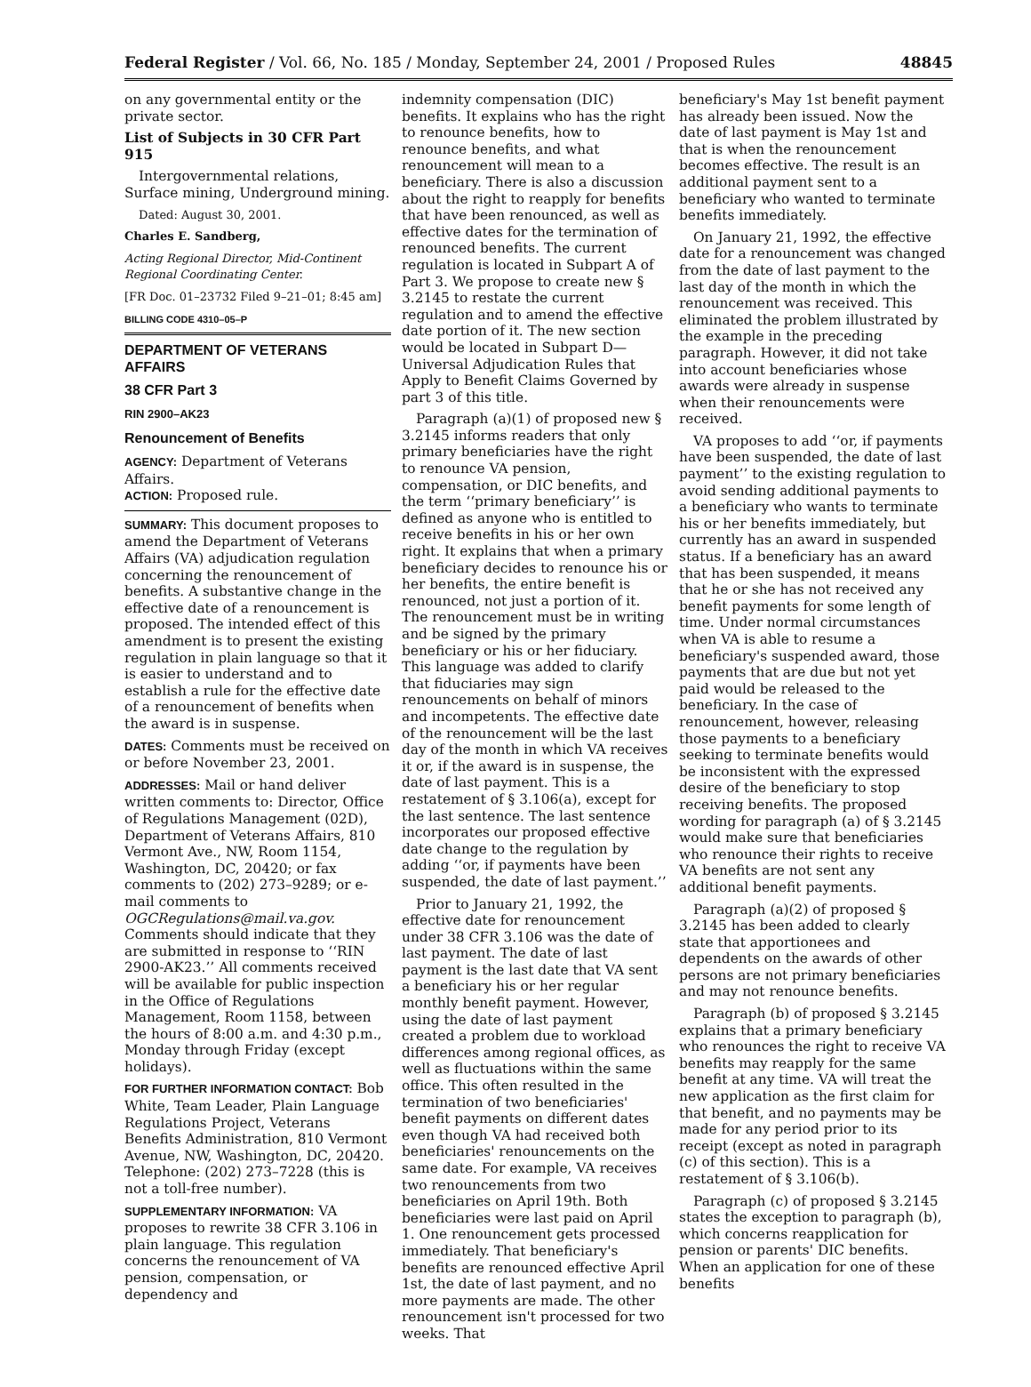Federal Register / Vol. 66, No. 185 / Monday, September 24, 2001 / Proposed Rules 48845
on any governmental entity or the private sector.
List of Subjects in 30 CFR Part 915
Intergovernmental relations, Surface mining, Underground mining.
Dated: August 30, 2001.
Charles E. Sandberg,
Acting Regional Director, Mid-Continent Regional Coordinating Center.
[FR Doc. 01–23732 Filed 9–21–01; 8:45 am]
BILLING CODE 4310–05–P
DEPARTMENT OF VETERANS AFFAIRS
38 CFR Part 3
RIN 2900–AK23
Renouncement of Benefits
AGENCY: Department of Veterans Affairs.
ACTION: Proposed rule.
SUMMARY: This document proposes to amend the Department of Veterans Affairs (VA) adjudication regulation concerning the renouncement of benefits. A substantive change in the effective date of a renouncement is proposed. The intended effect of this amendment is to present the existing regulation in plain language so that it is easier to understand and to establish a rule for the effective date of a renouncement of benefits when the award is in suspense.
DATES: Comments must be received on or before November 23, 2001.
ADDRESSES: Mail or hand deliver written comments to: Director, Office of Regulations Management (02D), Department of Veterans Affairs, 810 Vermont Ave., NW, Room 1154, Washington, DC, 20420; or fax comments to (202) 273–9289; or e-mail comments to OGCRegulations@mail.va.gov. Comments should indicate that they are submitted in response to ‘‘RIN 2900-AK23.’’ All comments received will be available for public inspection in the Office of Regulations Management, Room 1158, between the hours of 8:00 a.m. and 4:30 p.m., Monday through Friday (except holidays).
FOR FURTHER INFORMATION CONTACT: Bob White, Team Leader, Plain Language Regulations Project, Veterans Benefits Administration, 810 Vermont Avenue, NW, Washington, DC, 20420. Telephone: (202) 273–7228 (this is not a toll-free number).
SUPPLEMENTARY INFORMATION: VA proposes to rewrite 38 CFR 3.106 in plain language. This regulation concerns the renouncement of VA pension, compensation, or dependency and
indemnity compensation (DIC) benefits. It explains who has the right to renounce benefits, how to renounce benefits, and what renouncement will mean to a beneficiary. There is also a discussion about the right to reapply for benefits that have been renounced, as well as effective dates for the termination of renounced benefits. The current regulation is located in Subpart A of Part 3. We propose to create new § 3.2145 to restate the current regulation and to amend the effective date portion of it. The new section would be located in Subpart D—Universal Adjudication Rules that Apply to Benefit Claims Governed by part 3 of this title.
Paragraph (a)(1) of proposed new § 3.2145 informs readers that only primary beneficiaries have the right to renounce VA pension, compensation, or DIC benefits, and the term ‘‘primary beneficiary’’ is defined as anyone who is entitled to receive benefits in his or her own right. It explains that when a primary beneficiary decides to renounce his or her benefits, the entire benefit is renounced, not just a portion of it. The renouncement must be in writing and be signed by the primary beneficiary or his or her fiduciary. This language was added to clarify that fiduciaries may sign renouncements on behalf of minors and incompetents. The effective date of the renouncement will be the last day of the month in which VA receives it or, if the award is in suspense, the date of last payment. This is a restatement of § 3.106(a), except for the last sentence. The last sentence incorporates our proposed effective date change to the regulation by adding ‘‘or, if payments have been suspended, the date of last payment.’’
Prior to January 21, 1992, the effective date for renouncement under 38 CFR 3.106 was the date of last payment. The date of last payment is the last date that VA sent a beneficiary his or her regular monthly benefit payment. However, using the date of last payment created a problem due to workload differences among regional offices, as well as fluctuations within the same office. This often resulted in the termination of two beneficiaries' benefit payments on different dates even though VA had received both beneficiaries' renouncements on the same date. For example, VA receives two renouncements from two beneficiaries on April 19th. Both beneficiaries were last paid on April 1. One renouncement gets processed immediately. That beneficiary's benefits are renounced effective April 1st, the date of last payment, and no more payments are made. The other renouncement isn't processed for two weeks. That
beneficiary's May 1st benefit payment has already been issued. Now the date of last payment is May 1st and that is when the renouncement becomes effective. The result is an additional payment sent to a beneficiary who wanted to terminate benefits immediately.
On January 21, 1992, the effective date for a renouncement was changed from the date of last payment to the last day of the month in which the renouncement was received. This eliminated the problem illustrated by the example in the preceding paragraph. However, it did not take into account beneficiaries whose awards were already in suspense when their renouncements were received.
VA proposes to add ‘‘or, if payments have been suspended, the date of last payment’’ to the existing regulation to avoid sending additional payments to a beneficiary who wants to terminate his or her benefits immediately, but currently has an award in suspended status. If a beneficiary has an award that has been suspended, it means that he or she has not received any benefit payments for some length of time. Under normal circumstances when VA is able to resume a beneficiary's suspended award, those payments that are due but not yet paid would be released to the beneficiary. In the case of renouncement, however, releasing those payments to a beneficiary seeking to terminate benefits would be inconsistent with the expressed desire of the beneficiary to stop receiving benefits. The proposed wording for paragraph (a) of § 3.2145 would make sure that beneficiaries who renounce their rights to receive VA benefits are not sent any additional benefit payments.
Paragraph (a)(2) of proposed § 3.2145 has been added to clearly state that apportionees and dependents on the awards of other persons are not primary beneficiaries and may not renounce benefits.
Paragraph (b) of proposed § 3.2145 explains that a primary beneficiary who renounces the right to receive VA benefits may reapply for the same benefit at any time. VA will treat the new application as the first claim for that benefit, and no payments may be made for any period prior to its receipt (except as noted in paragraph (c) of this section). This is a restatement of § 3.106(b).
Paragraph (c) of proposed § 3.2145 states the exception to paragraph (b), which concerns reapplication for pension or parents' DIC benefits. When an application for one of these benefits